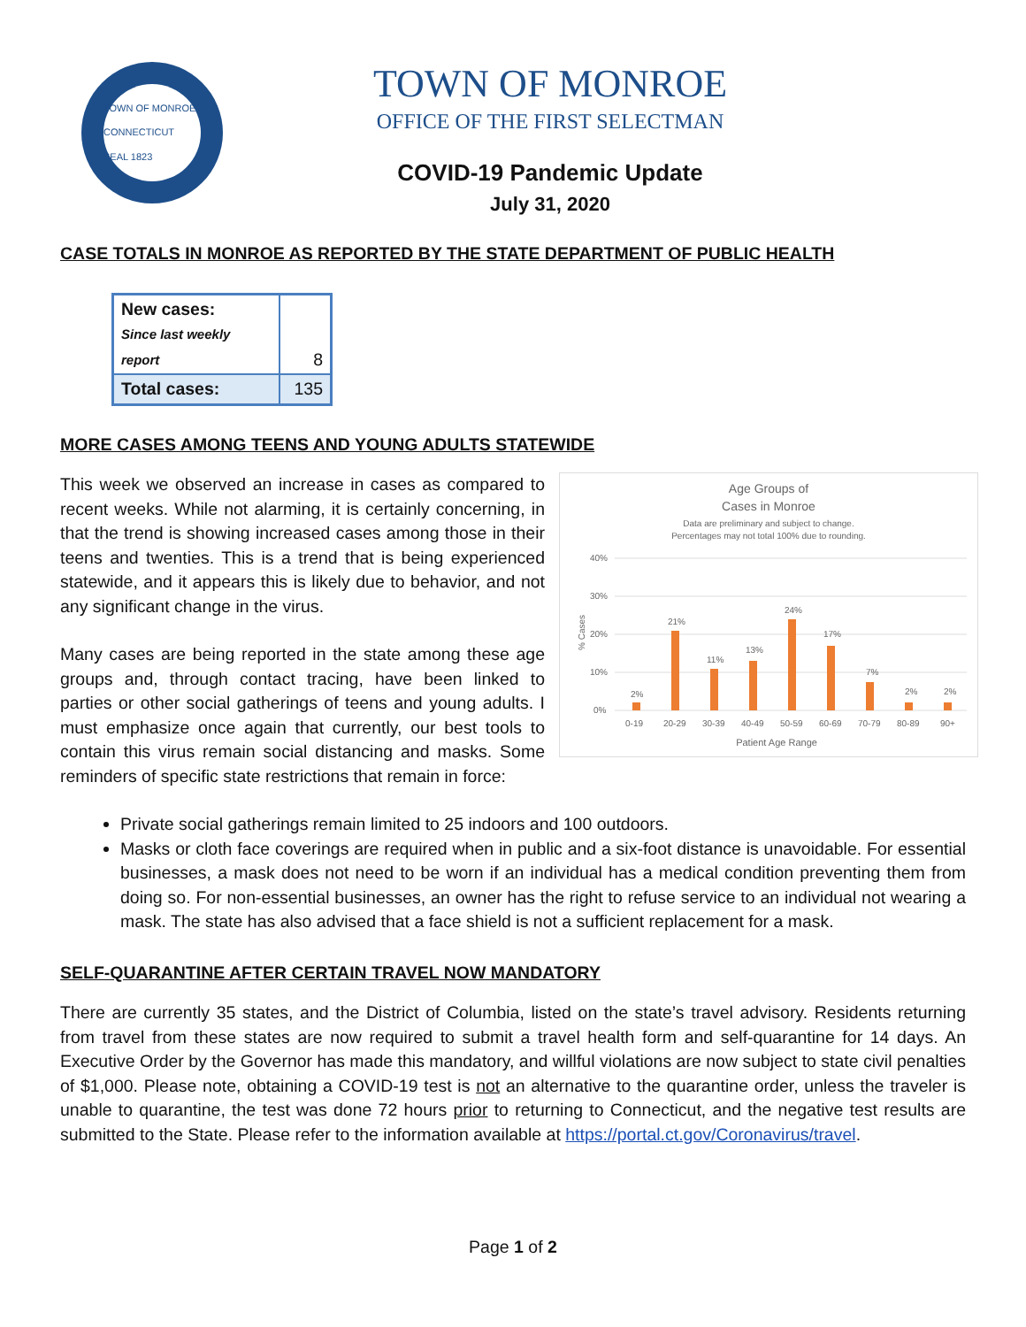TOWN OF MONROE CONNECTICUT SEAL 1823
TOWN OF MONROE
OFFICE OF THE FIRST SELECTMAN
COVID-19 Pandemic Update
July 31, 2020
CASE TOTALS IN MONROE AS REPORTED BY THE STATE DEPARTMENT OF PUBLIC HEALTH
| New cases: Since last weekly report | 8 |
| Total cases: | 135 |
MORE CASES AMONG TEENS AND YOUNG ADULTS STATEWIDE
Age Groups of
Cases in Monroe
Data are preliminary and subject to change.
Percentages may not total 100% due to rounding.
40%
30%
20%
10%
0%
% Cases
2%
21%
11%
13%
24%
17%
7%
2%
2%
0-19
20-29
30-39
40-49
50-59
60-69
70-79
80-89
90+
Patient Age Range
This week we observed an increase in cases as compared to recent weeks. While not alarming, it is certainly concerning, in that the trend is showing increased cases among those in their teens and twenties. This is a trend that is being experienced statewide, and it appears this is likely due to behavior, and not any significant change in the virus.
Many cases are being reported in the state among these age groups and, through contact tracing, have been linked to parties or other social gatherings of teens and young adults. I must emphasize once again that currently, our best tools to contain this virus remain social distancing and masks. Some reminders of specific state restrictions that remain in force:
Private social gatherings remain limited to 25 indoors and 100 outdoors.
Masks or cloth face coverings are required when in public and a six-foot distance is unavoidable. For essential businesses, a mask does not need to be worn if an individual has a medical condition preventing them from doing so. For non-essential businesses, an owner has the right to refuse service to an individual not wearing a mask. The state has also advised that a face shield is not a sufficient replacement for a mask.
SELF-QUARANTINE AFTER CERTAIN TRAVEL NOW MANDATORY
There are currently 35 states, and the District of Columbia, listed on the state’s travel advisory. Residents returning from travel from these states are now required to submit a travel health form and self-quarantine for 14 days. An Executive Order by the Governor has made this mandatory, and willful violations are now subject to state civil penalties of $1,000. Please note, obtaining a COVID-19 test is not an alternative to the quarantine order, unless the traveler is unable to quarantine, the test was done 72 hours prior to returning to Connecticut, and the negative test results are submitted to the State. Please refer to the information available at https://portal.ct.gov/Coronavirus/travel.
Page 1 of 2